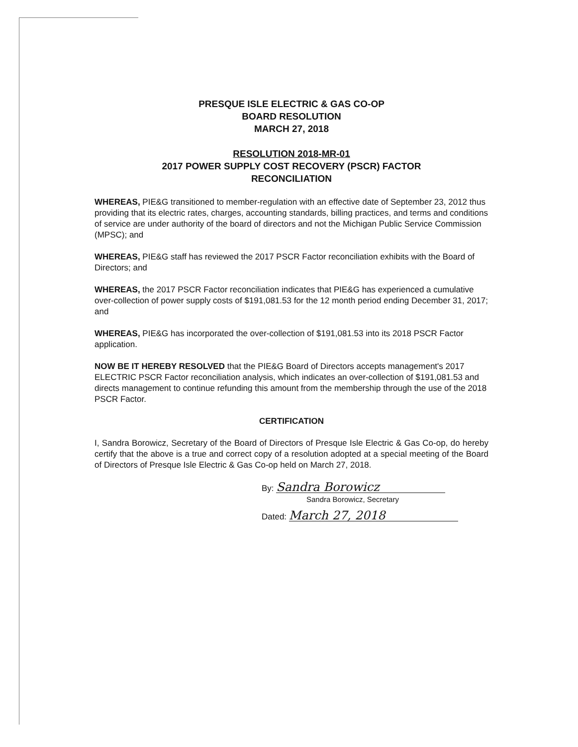PRESQUE ISLE ELECTRIC & GAS CO-OP
BOARD RESOLUTION
MARCH 27, 2018
RESOLUTION 2018-MR-01
2017 POWER SUPPLY COST RECOVERY (PSCR) FACTOR
RECONCILIATION
WHEREAS, PIE&G transitioned to member-regulation with an effective date of September 23, 2012 thus providing that its electric rates, charges, accounting standards, billing practices, and terms and conditions of service are under authority of the board of directors and not the Michigan Public Service Commission (MPSC); and
WHEREAS, PIE&G staff has reviewed the 2017 PSCR Factor reconciliation exhibits with the Board of Directors; and
WHEREAS, the 2017 PSCR Factor reconciliation indicates that PIE&G has experienced a cumulative over-collection of power supply costs of $191,081.53 for the 12 month period ending December 31, 2017; and
WHEREAS, PIE&G has incorporated the over-collection of $191,081.53 into its 2018 PSCR Factor application.
NOW BE IT HEREBY RESOLVED that the PIE&G Board of Directors accepts management's 2017 ELECTRIC PSCR Factor reconciliation analysis, which indicates an over-collection of $191,081.53 and directs management to continue refunding this amount from the membership through the use of the 2018 PSCR Factor.
CERTIFICATION
I, Sandra Borowicz, Secretary of the Board of Directors of Presque Isle Electric & Gas Co-op, do hereby certify that the above is a true and correct copy of a resolution adopted at a special meeting of the Board of Directors of Presque Isle Electric & Gas Co-op held on March 27, 2018.
By: Sandra Borowicz
Sandra Borowicz, Secretary
Dated: March 27, 2018